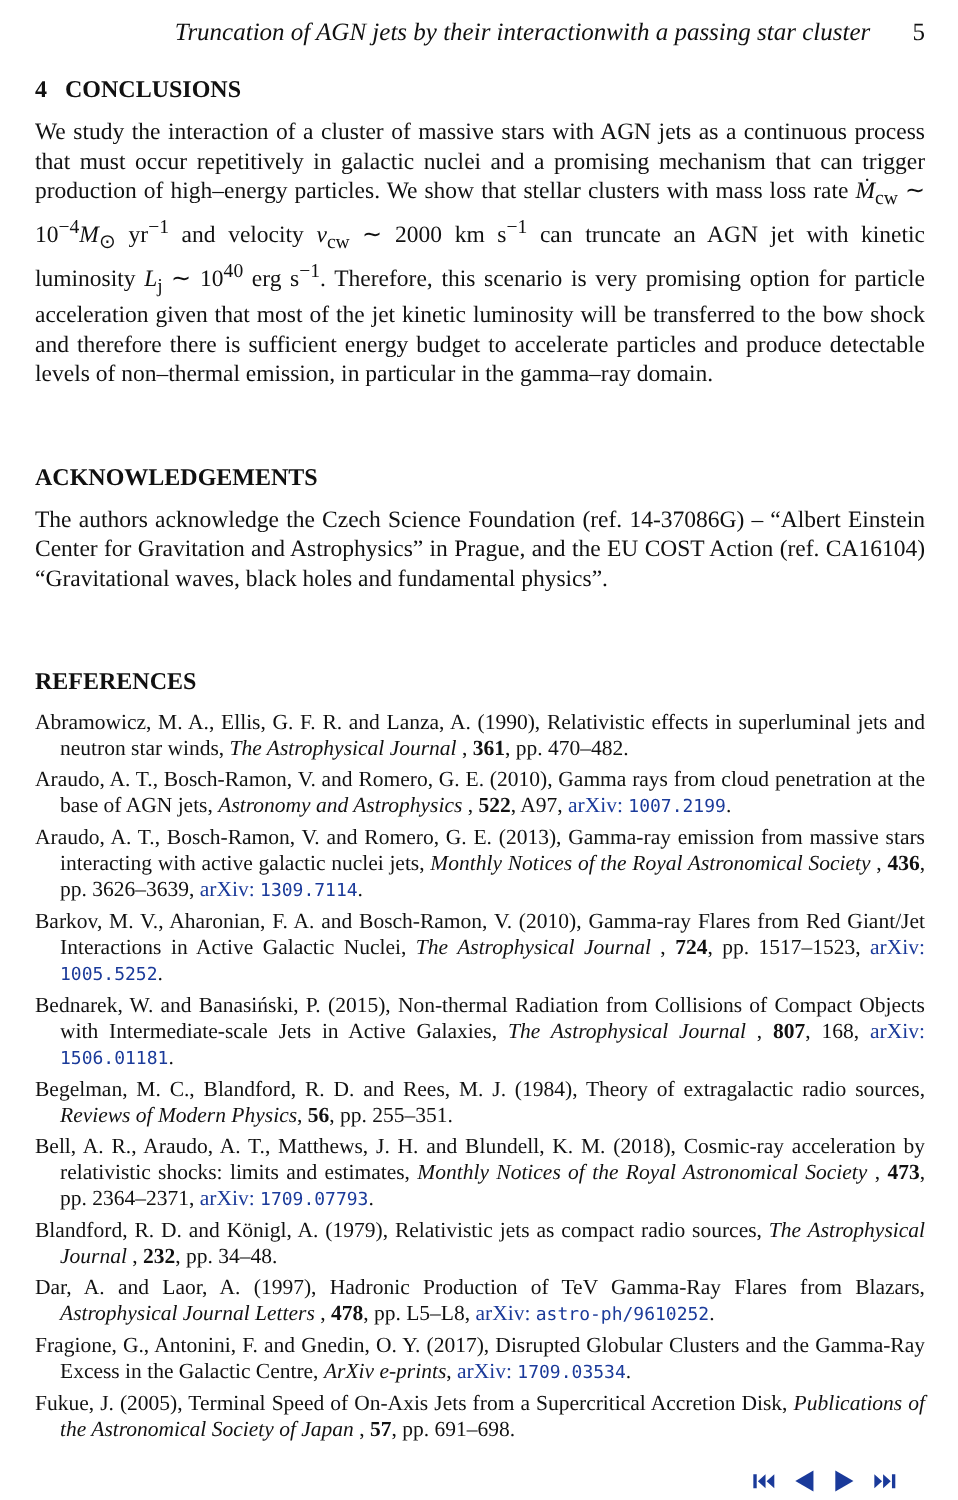Truncation of AGN jets by their interactionwith a passing star cluster 5
4 CONCLUSIONS
We study the interaction of a cluster of massive stars with AGN jets as a continuous process that must occur repetitively in galactic nuclei and a promising mechanism that can trigger production of high–energy particles. We show that stellar clusters with mass loss rate Ṁ<sub>cw</sub> ∼ 10<sup>−4</sup>M<sub>⊙</sub> yr<sup>−1</sup> and velocity v<sub>cw</sub> ∼ 2000 km s<sup>−1</sup> can truncate an AGN jet with kinetic luminosity L<sub>j</sub> ∼ 10<sup>40</sup> erg s<sup>−1</sup>. Therefore, this scenario is very promising option for particle acceleration given that most of the jet kinetic luminosity will be transferred to the bow shock and therefore there is sufficient energy budget to accelerate particles and produce detectable levels of non–thermal emission, in particular in the gamma–ray domain.
ACKNOWLEDGEMENTS
The authors acknowledge the Czech Science Foundation (ref. 14-37086G) – “Albert Einstein Center for Gravitation and Astrophysics” in Prague, and the EU COST Action (ref. CA16104) “Gravitational waves, black holes and fundamental physics”.
REFERENCES
Abramowicz, M. A., Ellis, G. F. R. and Lanza, A. (1990), Relativistic effects in superluminal jets and neutron star winds, The Astrophysical Journal , 361, pp. 470–482.
Araudo, A. T., Bosch-Ramon, V. and Romero, G. E. (2010), Gamma rays from cloud penetration at the base of AGN jets, Astronomy and Astrophysics , 522, A97, arXiv: 1007.2199.
Araudo, A. T., Bosch-Ramon, V. and Romero, G. E. (2013), Gamma-ray emission from massive stars interacting with active galactic nuclei jets, Monthly Notices of the Royal Astronomical Society , 436, pp. 3626–3639, arXiv: 1309.7114.
Barkov, M. V., Aharonian, F. A. and Bosch-Ramon, V. (2010), Gamma-ray Flares from Red Giant/Jet Interactions in Active Galactic Nuclei, The Astrophysical Journal , 724, pp. 1517–1523, arXiv: 1005.5252.
Bednarek, W. and Banasiński, P. (2015), Non-thermal Radiation from Collisions of Compact Objects with Intermediate-scale Jets in Active Galaxies, The Astrophysical Journal , 807, 168, arXiv: 1506.01181.
Begelman, M. C., Blandford, R. D. and Rees, M. J. (1984), Theory of extragalactic radio sources, Reviews of Modern Physics, 56, pp. 255–351.
Bell, A. R., Araudo, A. T., Matthews, J. H. and Blundell, K. M. (2018), Cosmic-ray acceleration by relativistic shocks: limits and estimates, Monthly Notices of the Royal Astronomical Society , 473, pp. 2364–2371, arXiv: 1709.07793.
Blandford, R. D. and Königl, A. (1979), Relativistic jets as compact radio sources, The Astrophysical Journal , 232, pp. 34–48.
Dar, A. and Laor, A. (1997), Hadronic Production of TeV Gamma-Ray Flares from Blazars, Astrophysical Journal Letters , 478, pp. L5–L8, arXiv: astro-ph/9610252.
Fragione, G., Antonini, F. and Gnedin, O. Y. (2017), Disrupted Globular Clusters and the Gamma-Ray Excess in the Galactic Centre, ArXiv e-prints, arXiv: 1709.03534.
Fukue, J. (2005), Terminal Speed of On-Axis Jets from a Supercritical Accretion Disk, Publications of the Astronomical Society of Japan , 57, pp. 691–698.
⏮ ◀ ▶ ⏭